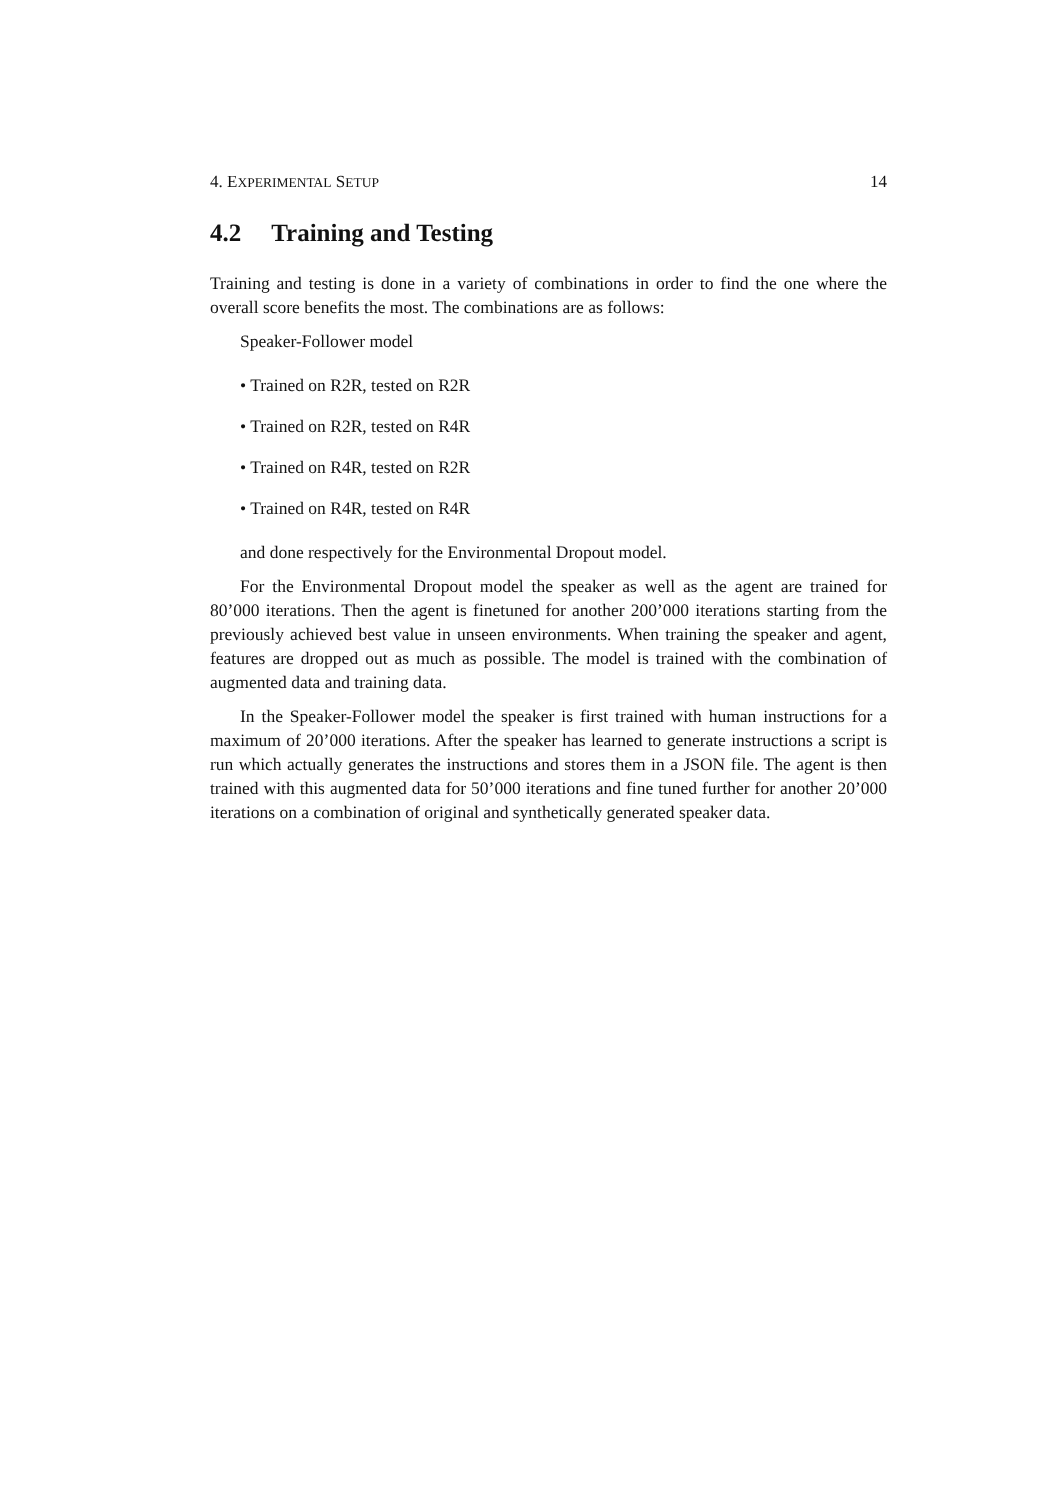4. EXPERIMENTAL SETUP 14
4.2 Training and Testing
Training and testing is done in a variety of combinations in order to find the one where the overall score benefits the most. The combinations are as follows:
Speaker-Follower model
• Trained on R2R, tested on R2R
• Trained on R2R, tested on R4R
• Trained on R4R, tested on R2R
• Trained on R4R, tested on R4R
and done respectively for the Environmental Dropout model.
For the Environmental Dropout model the speaker as well as the agent are trained for 80’000 iterations. Then the agent is finetuned for another 200’000 iterations starting from the previously achieved best value in unseen environments. When training the speaker and agent, features are dropped out as much as possible. The model is trained with the combination of augmented data and training data.
In the Speaker-Follower model the speaker is first trained with human instructions for a maximum of 20’000 iterations. After the speaker has learned to generate instructions a script is run which actually generates the instructions and stores them in a JSON file. The agent is then trained with this augmented data for 50’000 iterations and fine tuned further for another 20’000 iterations on a combination of original and synthetically generated speaker data.